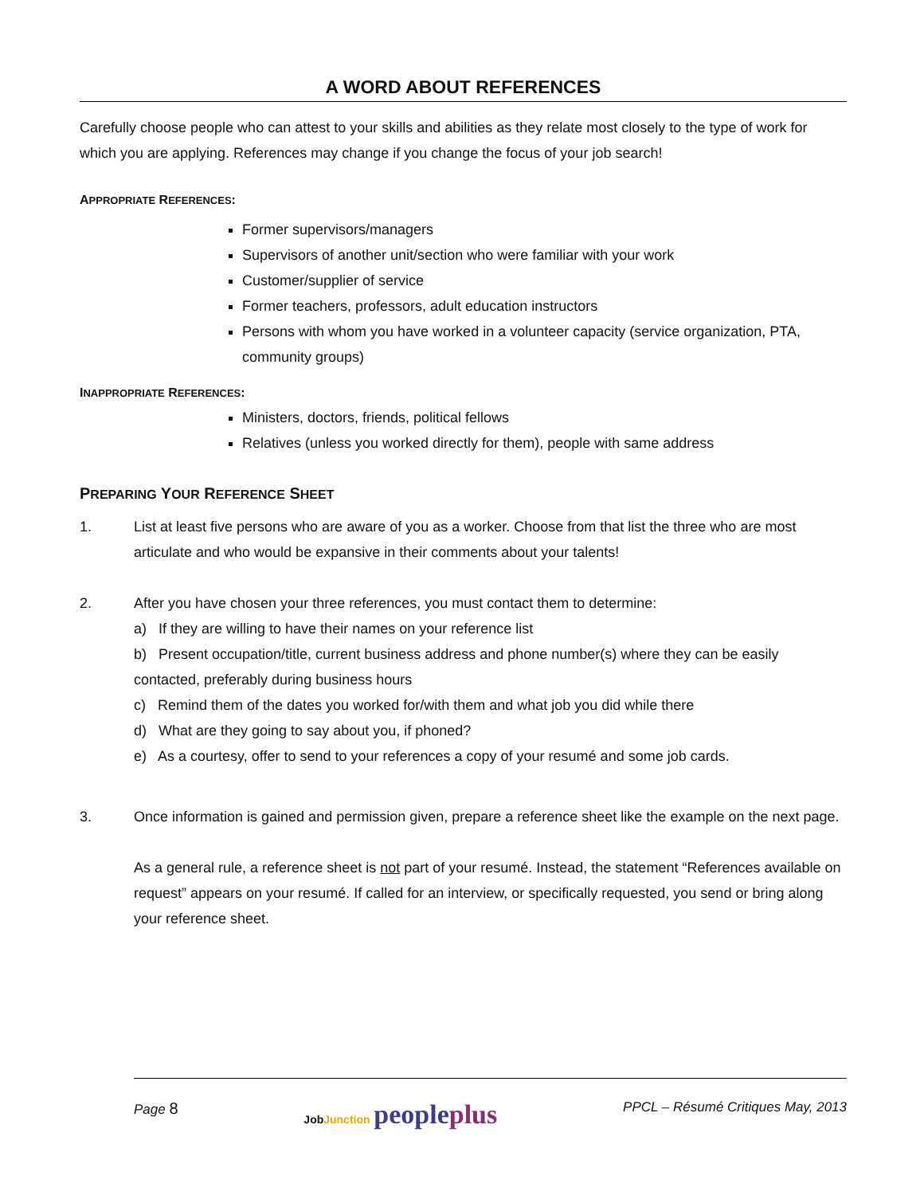A WORD ABOUT REFERENCES
Carefully choose people who can attest to your skills and abilities as they relate most closely to the type of work for which you are applying. References may change if you change the focus of your job search!
APPROPRIATE REFERENCES:
Former supervisors/managers
Supervisors of another unit/section who were familiar with your work
Customer/supplier of service
Former teachers, professors, adult education instructors
Persons with whom you have worked in a volunteer capacity (service organization, PTA, community groups)
INAPPROPRIATE REFERENCES:
Ministers, doctors, friends, political fellows
Relatives (unless you worked directly for them), people with same address
PREPARING YOUR REFERENCE SHEET
1.
List at least five persons who are aware of you as a worker. Choose from that list the three who are most articulate and who would be expansive in their comments about your talents!
2.
After you have chosen your three references, you must contact them to determine:
a) If they are willing to have their names on your reference list
b) Present occupation/title, current business address and phone number(s) where they can be easily contacted, preferably during business hours
c) Remind them of the dates you worked for/with them and what job you did while there
d) What are they going to say about you, if phoned?
e) As a courtesy, offer to send to your references a copy of your resumé and some job cards.
3.
Once information is gained and permission given, prepare a reference sheet like the example on the next page.
As a general rule, a reference sheet is not part of your resumé. Instead, the statement “References available on request” appears on your resumé. If called for an interview, or specifically requested, you send or bring along your reference sheet.
Page 8 JobJunction peopleplus PPCL – Résumé Critiques May, 2013